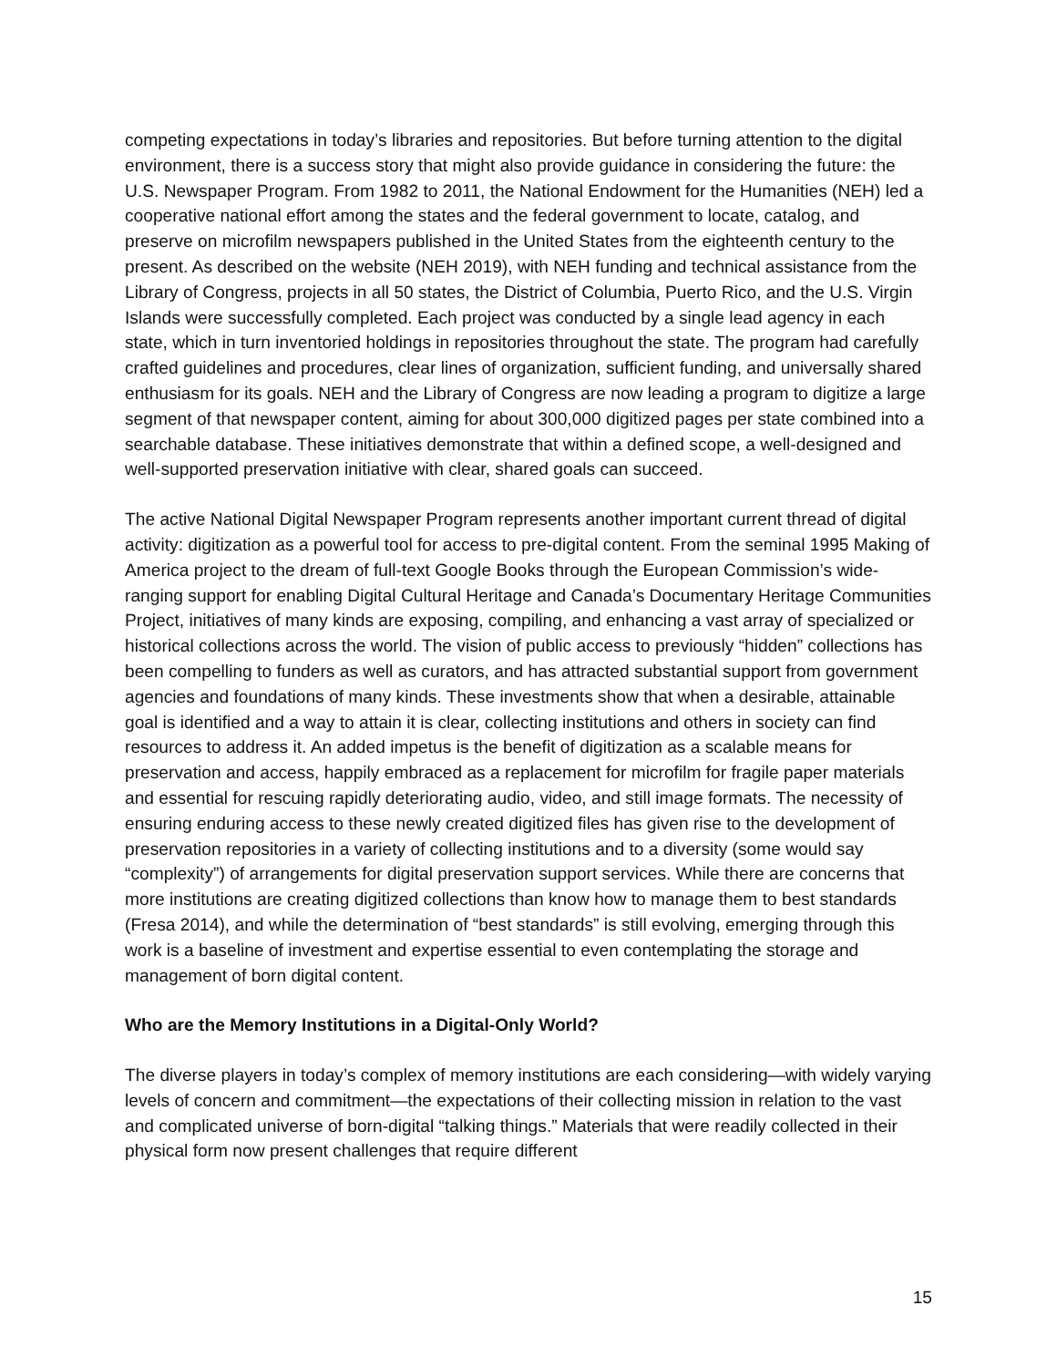competing expectations in today’s libraries and repositories. But before turning attention to the digital environment, there is a success story that might also provide guidance in considering the future: the U.S. Newspaper Program. From 1982 to 2011, the National Endowment for the Humanities (NEH) led a cooperative national effort among the states and the federal government to locate, catalog, and preserve on microfilm newspapers published in the United States from the eighteenth century to the present. As described on the website (NEH 2019), with NEH funding and technical assistance from the Library of Congress, projects in all 50 states, the District of Columbia, Puerto Rico, and the U.S. Virgin Islands were successfully completed. Each project was conducted by a single lead agency in each state, which in turn inventoried holdings in repositories throughout the state. The program had carefully crafted guidelines and procedures, clear lines of organization, sufficient funding, and universally shared enthusiasm for its goals. NEH and the Library of Congress are now leading a program to digitize a large segment of that newspaper content, aiming for about 300,000 digitized pages per state combined into a searchable database. These initiatives demonstrate that within a defined scope, a well-designed and well-supported preservation initiative with clear, shared goals can succeed.
The active National Digital Newspaper Program represents another important current thread of digital activity: digitization as a powerful tool for access to pre-digital content. From the seminal 1995 Making of America project to the dream of full-text Google Books through the European Commission’s wide-ranging support for enabling Digital Cultural Heritage and Canada’s Documentary Heritage Communities Project, initiatives of many kinds are exposing, compiling, and enhancing a vast array of specialized or historical collections across the world. The vision of public access to previously “hidden” collections has been compelling to funders as well as curators, and has attracted substantial support from government agencies and foundations of many kinds. These investments show that when a desirable, attainable goal is identified and a way to attain it is clear, collecting institutions and others in society can find resources to address it. An added impetus is the benefit of digitization as a scalable means for preservation and access, happily embraced as a replacement for microfilm for fragile paper materials and essential for rescuing rapidly deteriorating audio, video, and still image formats. The necessity of ensuring enduring access to these newly created digitized files has given rise to the development of preservation repositories in a variety of collecting institutions and to a diversity (some would say “complexity”) of arrangements for digital preservation support services. While there are concerns that more institutions are creating digitized collections than know how to manage them to best standards (Fresa 2014), and while the determination of “best standards” is still evolving, emerging through this work is a baseline of investment and expertise essential to even contemplating the storage and management of born digital content.
Who are the Memory Institutions in a Digital-Only World?
The diverse players in today’s complex of memory institutions are each considering—with widely varying levels of concern and commitment—the expectations of their collecting mission in relation to the vast and complicated universe of born-digital “talking things.” Materials that were readily collected in their physical form now present challenges that require different
15